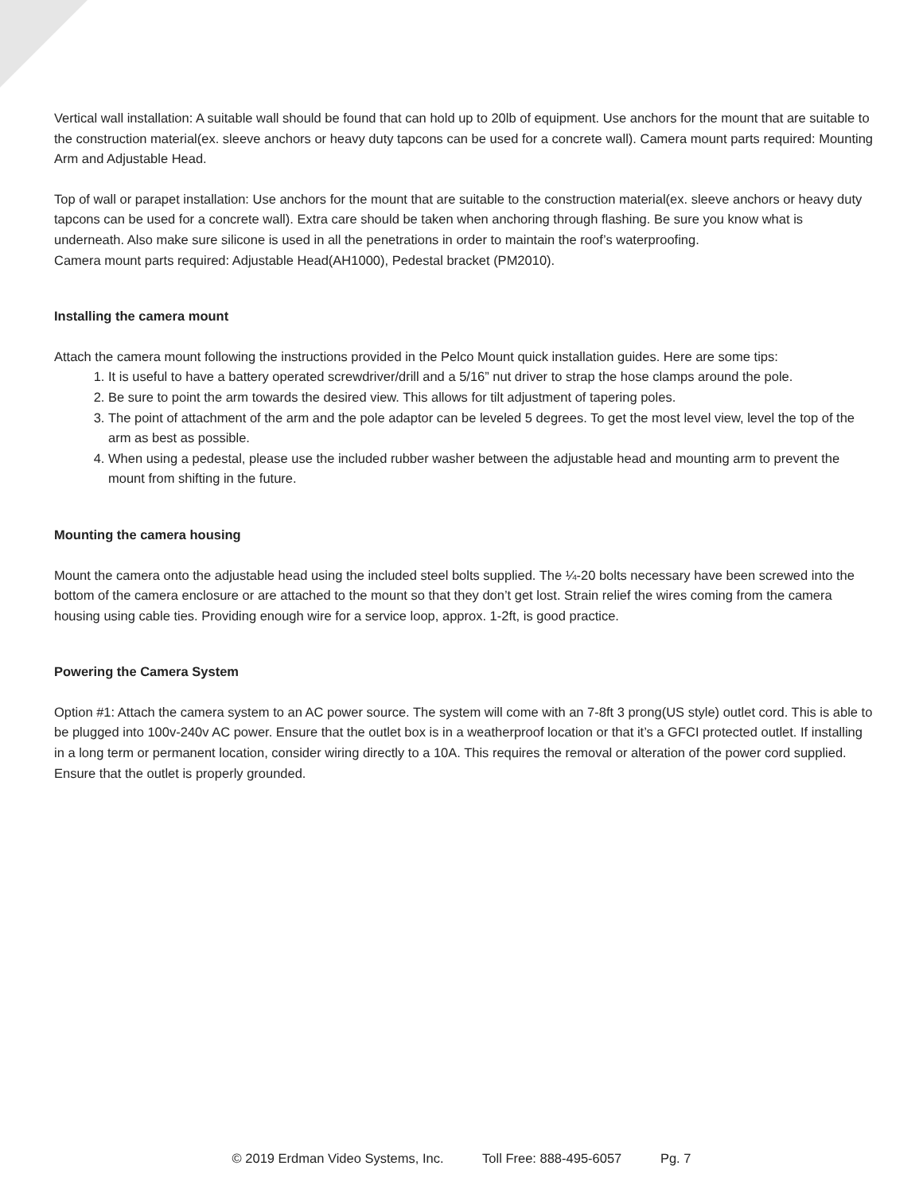Vertical wall installation: A suitable wall should be found that can hold up to 20lb of equipment. Use anchors for the mount that are suitable to the construction material(ex. sleeve anchors or heavy duty tapcons can be used for a concrete wall). Camera mount parts required: Mounting Arm and Adjustable Head.
Top of wall or parapet installation: Use anchors for the mount that are suitable to the construction material(ex. sleeve anchors or heavy duty tapcons can be used for a concrete wall). Extra care should be taken when anchoring through flashing. Be sure you know what is underneath. Also make sure silicone is used in all the penetrations in order to maintain the roof’s waterproofing.
Camera mount parts required: Adjustable Head(AH1000), Pedestal bracket (PM2010).
Installing the camera mount
Attach the camera mount following the instructions provided in the Pelco Mount quick installation guides. Here are some tips:
1. It is useful to have a battery operated screwdriver/drill and a 5/16” nut driver to strap the hose clamps around the pole.
2. Be sure to point the arm towards the desired view. This allows for tilt adjustment of tapering poles.
3. The point of attachment of the arm and the pole adaptor can be leveled 5 degrees. To get the most level view, level the top of the arm as best as possible.
4. When using a pedestal, please use the included rubber washer between the adjustable head and mounting arm to prevent the mount from shifting in the future.
Mounting the camera housing
Mount the camera onto the adjustable head using the included steel bolts supplied. The ¼-20 bolts necessary have been screwed into the bottom of the camera enclosure or are attached to the mount so that they don’t get lost. Strain relief the wires coming from the camera housing using cable ties. Providing enough wire for a service loop, approx. 1-2ft, is good practice.
Powering the Camera System
Option #1: Attach the camera system to an AC power source. The system will come with an 7-8ft 3 prong(US style) outlet cord. This is able to be plugged into 100v-240v AC power. Ensure that the outlet box is in a weatherproof location or that it’s a GFCI protected outlet. If installing in a long term or permanent location, consider wiring directly to a 10A. This requires the removal or alteration of the power cord supplied. Ensure that the outlet is properly grounded.
© 2019 Erdman Video Systems, Inc. Toll Free: 888-495-6057 Pg. 7